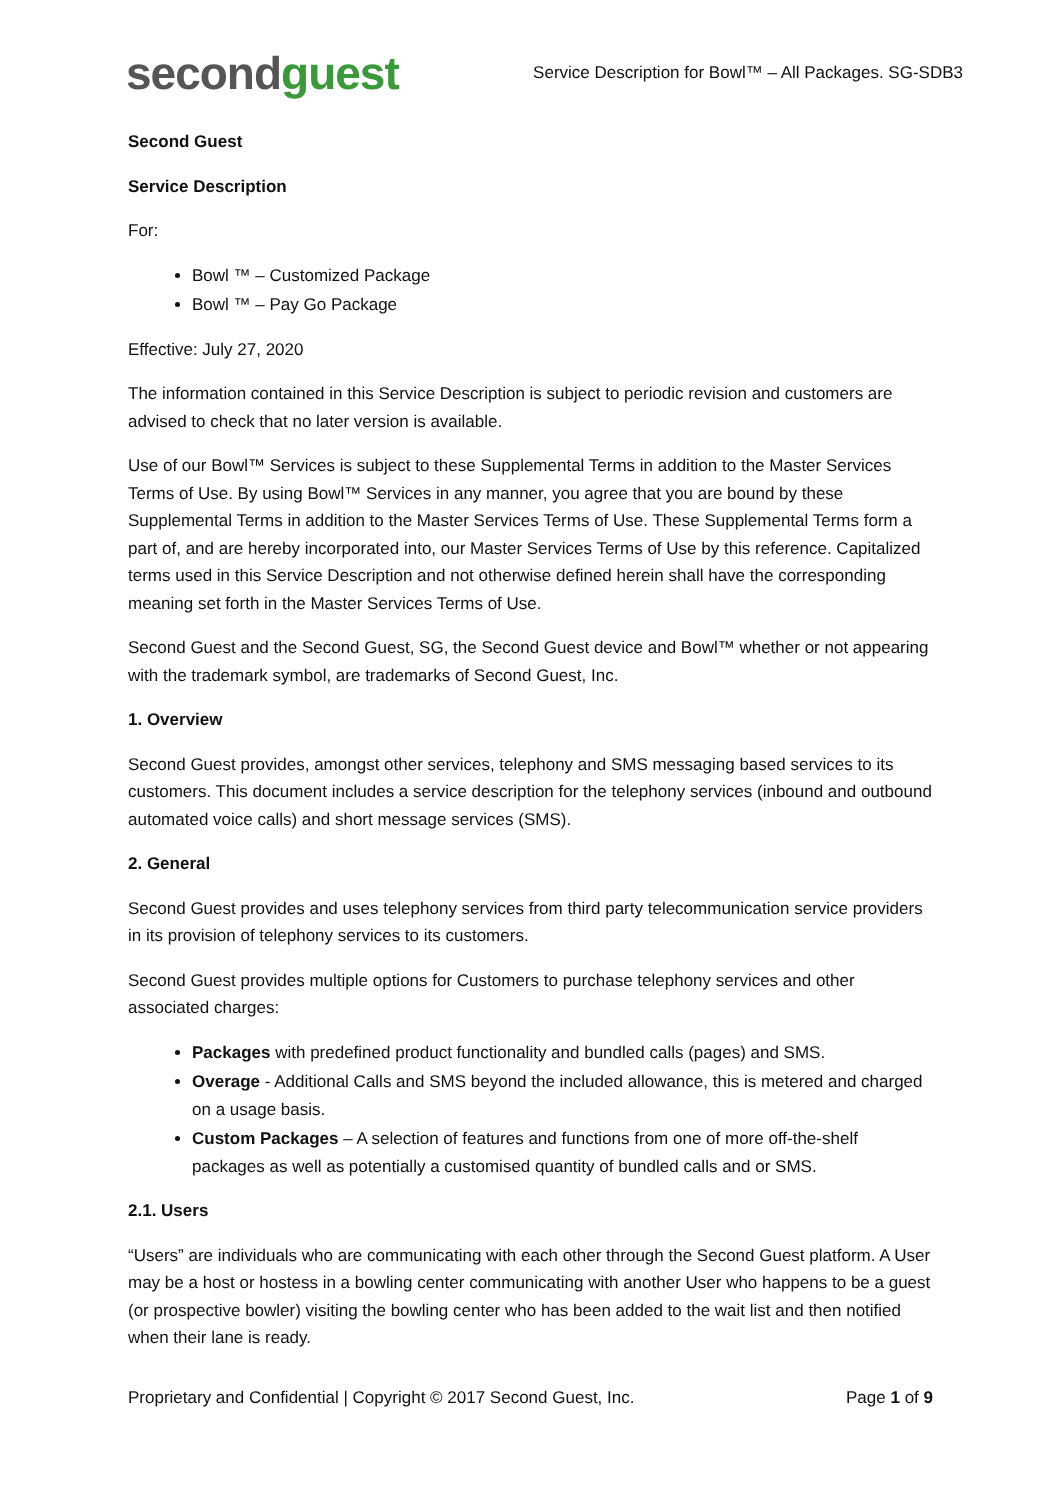second guest
Service Description for Bowl™ – All Packages. SG-SDB3
Second Guest
Service Description
For:
Bowl ™ – Customized Package
Bowl ™ – Pay Go Package
Effective: July 27, 2020
The information contained in this Service Description is subject to periodic revision and customers are advised to check that no later version is available.
Use of our Bowl™ Services is subject to these Supplemental Terms in addition to the Master Services Terms of Use. By using Bowl™ Services in any manner, you agree that you are bound by these Supplemental Terms in addition to the Master Services Terms of Use. These Supplemental Terms form a part of, and are hereby incorporated into, our Master Services Terms of Use by this reference. Capitalized terms used in this Service Description and not otherwise defined herein shall have the corresponding meaning set forth in the Master Services Terms of Use.
Second Guest and the Second Guest, SG, the Second Guest device and Bowl™ whether or not appearing with the trademark symbol, are trademarks of Second Guest, Inc.
1. Overview
Second Guest provides, amongst other services, telephony and SMS messaging based services to its customers. This document includes a service description for the telephony services (inbound and outbound automated voice calls) and short message services (SMS).
2. General
Second Guest provides and uses telephony services from third party telecommunication service providers in its provision of telephony services to its customers.
Second Guest provides multiple options for Customers to purchase telephony services and other associated charges:
Packages with predefined product functionality and bundled calls (pages) and SMS.
Overage - Additional Calls and SMS beyond the included allowance, this is metered and charged on a usage basis.
Custom Packages – A selection of features and functions from one of more off-the-shelf packages as well as potentially a customised quantity of bundled calls and or SMS.
2.1. Users
“Users” are individuals who are communicating with each other through the Second Guest platform. A User may be a host or hostess in a bowling center communicating with another User who happens to be a guest (or prospective bowler) visiting the bowling center who has been added to the wait list and then notified when their lane is ready.
Proprietary and Confidential | Copyright © 2017 Second Guest, Inc. Page 1 of 9